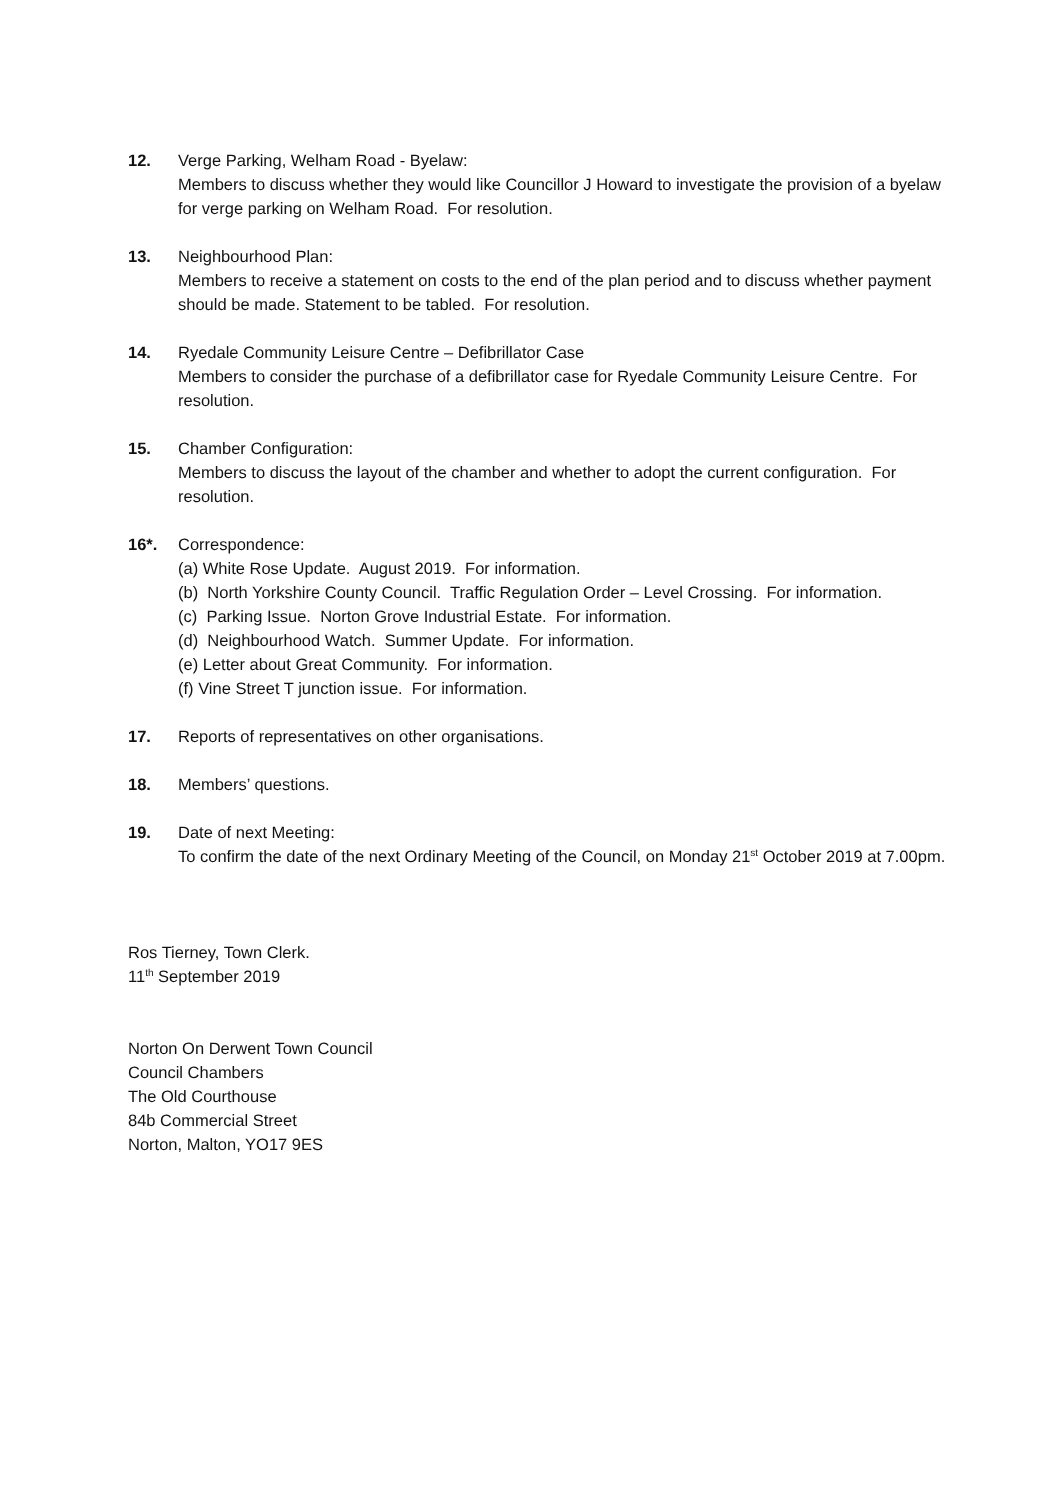12. Verge Parking, Welham Road - Byelaw:
Members to discuss whether they would like Councillor J Howard to investigate the provision of a byelaw for verge parking on Welham Road. For resolution.
13. Neighbourhood Plan:
Members to receive a statement on costs to the end of the plan period and to discuss whether payment should be made. Statement to be tabled. For resolution.
14. Ryedale Community Leisure Centre – Defibrillator Case
Members to consider the purchase of a defibrillator case for Ryedale Community Leisure Centre. For resolution.
15. Chamber Configuration:
Members to discuss the layout of the chamber and whether to adopt the current configuration. For resolution.
16*. Correspondence:
(a) White Rose Update. August 2019. For information.
(b) North Yorkshire County Council. Traffic Regulation Order – Level Crossing. For information.
(c) Parking Issue. Norton Grove Industrial Estate. For information.
(d) Neighbourhood Watch. Summer Update. For information.
(e) Letter about Great Community. For information.
(f) Vine Street T junction issue. For information.
17. Reports of representatives on other organisations.
18. Members’ questions.
19. Date of next Meeting:
To confirm the date of the next Ordinary Meeting of the Council, on Monday 21<sup>st</sup> October 2019 at 7.00pm.
Ros Tierney, Town Clerk.
11<sup>th</sup> September 2019
Norton On Derwent Town Council
Council Chambers
The Old Courthouse
84b Commercial Street
Norton, Malton, YO17 9ES